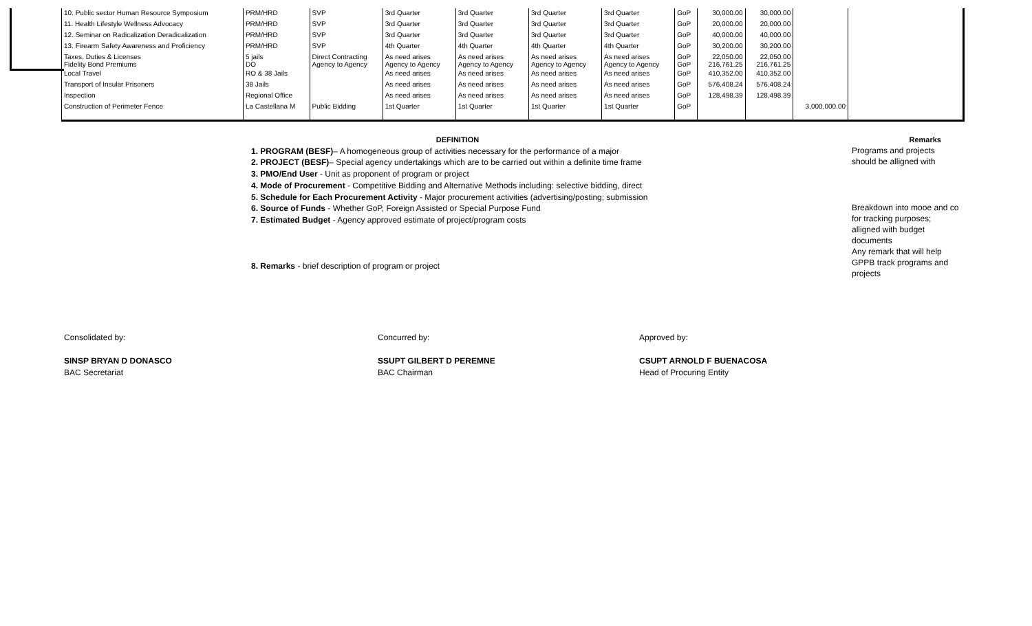| 10. Public sector Human Resource Symposium | PRM/HRD | SVP | 3rd Quarter | 3rd Quarter | 3rd Quarter | 3rd Quarter | GoP | 30,000.00 | 30,000.00 | | |
| 11. Health Lifestyle Wellness Advocacy | PRM/HRD | SVP | 3rd Quarter | 3rd Quarter | 3rd Quarter | 3rd Quarter | GoP | 20,000.00 | 20,000.00 | | |
| 12. Seminar on Radicalization Deradicalization | PRM/HRD | SVP | 3rd Quarter | 3rd Quarter | 3rd Quarter | 3rd Quarter | GoP | 40,000.00 | 40,000.00 | | |
| 13. Firearm Safety Awareness and Proficiency | PRM/HRD | SVP | 4th Quarter | 4th Quarter | 4th Quarter | 4th Quarter | GoP | 30,200.00 | 30,200.00 | | |
| Taxes, Duties & Licenses Fidelity Bond Premiums | 5 jails DO | Direct Contracting Agency to Agency | As need arises Agency to Agency | As need arises Agency to Agency | As need arises Agency to Agency | As need arises Agency to Agency | GoP GoP | 22,050.00 216,761.25 | 22,050.00 216,761.25 | | |
| Local Travel | RO & 38 Jails | | As need arises | As need arises | As need arises | As need arises | GoP | 410,352.00 | 410,352.00 | | |
| Transport of Insular Prisoners | 38 Jails | | As need arises | As need arises | As need arises | As need arises | GoP | 576,408.24 | 576,408.24 | | |
| Inspection | Regional Office | | As need arises | As need arises | As need arises | As need arises | GoP | 128,498.39 | 128,498.39 | | |
| Construction of Perimeter Fence | La Castellana M | Public Bidding | 1st Quarter | 1st Quarter | 1st Quarter | 1st Quarter | GoP | | | 3,000,000.00 | |
DEFINITION
1. PROGRAM (BESF)– A homogeneous group of activities necessary for the performance of a major
2. PROJECT (BESF)– Special agency undertakings which are to be carried out within a definite time frame
3. PMO/End User - Unit as proponent of program or project
4. Mode of Procurement - Competitive Bidding and Alternative Methods including: selective bidding, direct
5. Schedule for Each Procurement Activity - Major procurement activities (advertising/posting; submission
6. Source of Funds - Whether GoP, Foreign Assisted or Special Purpose Fund
7. Estimated Budget - Agency approved estimate of project/program costs
8. Remarks - brief description of program or project
Remarks
Programs and projects
should be alligned with
Breakdown into mooe and co
for tracking purposes;
alligned with budget
documents
Any remark that will help
GPPB track programs and
projects
Consolidated by:
SINSP BRYAN D DONASCO
BAC Secretariat
Concurred by:
SSUPT GILBERT D PEREMNE
BAC Chairman
Approved by:
CSUPT ARNOLD F BUENACOSA
Head of Procuring Entity